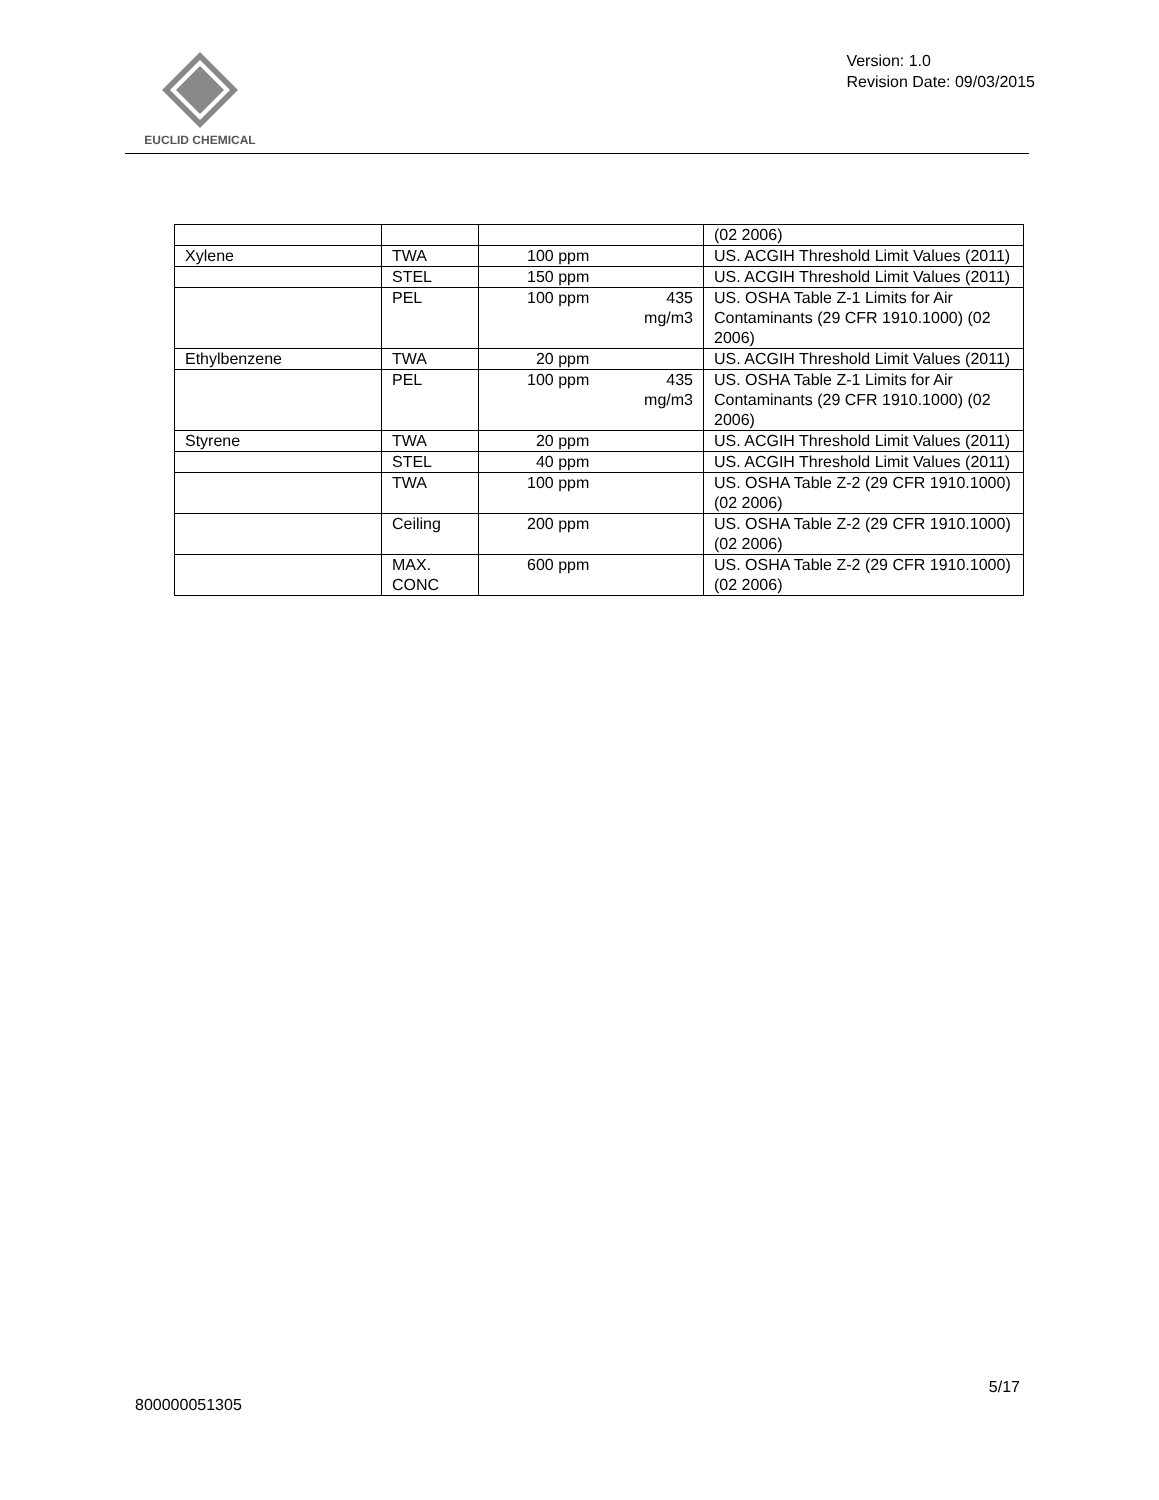EUCLID CHEMICAL
Version: 1.0
Revision Date: 09/03/2015
| | | | (02 2006) |
| Xylene | TWA | 100 ppm | US. ACGIH Threshold Limit Values (2011) |
| | STEL | 150 ppm | US. ACGIH Threshold Limit Values (2011) |
| | PEL | 100 ppm 435 mg/m3 | US. OSHA Table Z-1 Limits for Air Contaminants (29 CFR 1910.1000) (02 2006) |
| Ethylbenzene | TWA | 20 ppm | US. ACGIH Threshold Limit Values (2011) |
| | PEL | 100 ppm 435 mg/m3 | US. OSHA Table Z-1 Limits for Air Contaminants (29 CFR 1910.1000) (02 2006) |
| Styrene | TWA | 20 ppm | US. ACGIH Threshold Limit Values (2011) |
| | STEL | 40 ppm | US. ACGIH Threshold Limit Values (2011) |
| | TWA | 100 ppm | US. OSHA Table Z-2 (29 CFR 1910.1000) (02 2006) |
| | Ceiling | 200 ppm | US. OSHA Table Z-2 (29 CFR 1910.1000) (02 2006) |
| | MAX. CONC | 600 ppm | US. OSHA Table Z-2 (29 CFR 1910.1000) (02 2006) |
5/17
800000051305